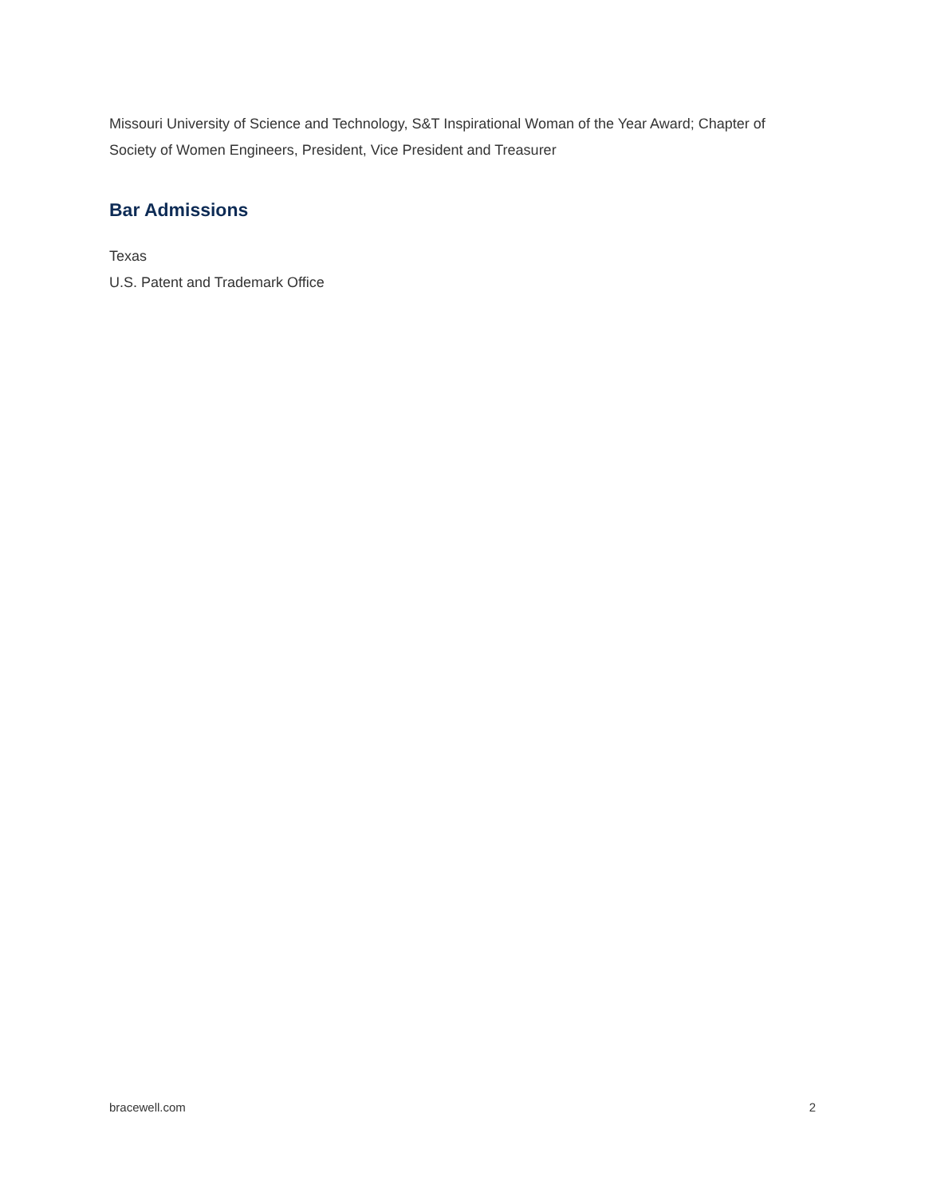Missouri University of Science and Technology, S&T Inspirational Woman of the Year Award; Chapter of Society of Women Engineers, President, Vice President and Treasurer
Bar Admissions
Texas
U.S. Patent and Trademark Office
bracewell.com 2